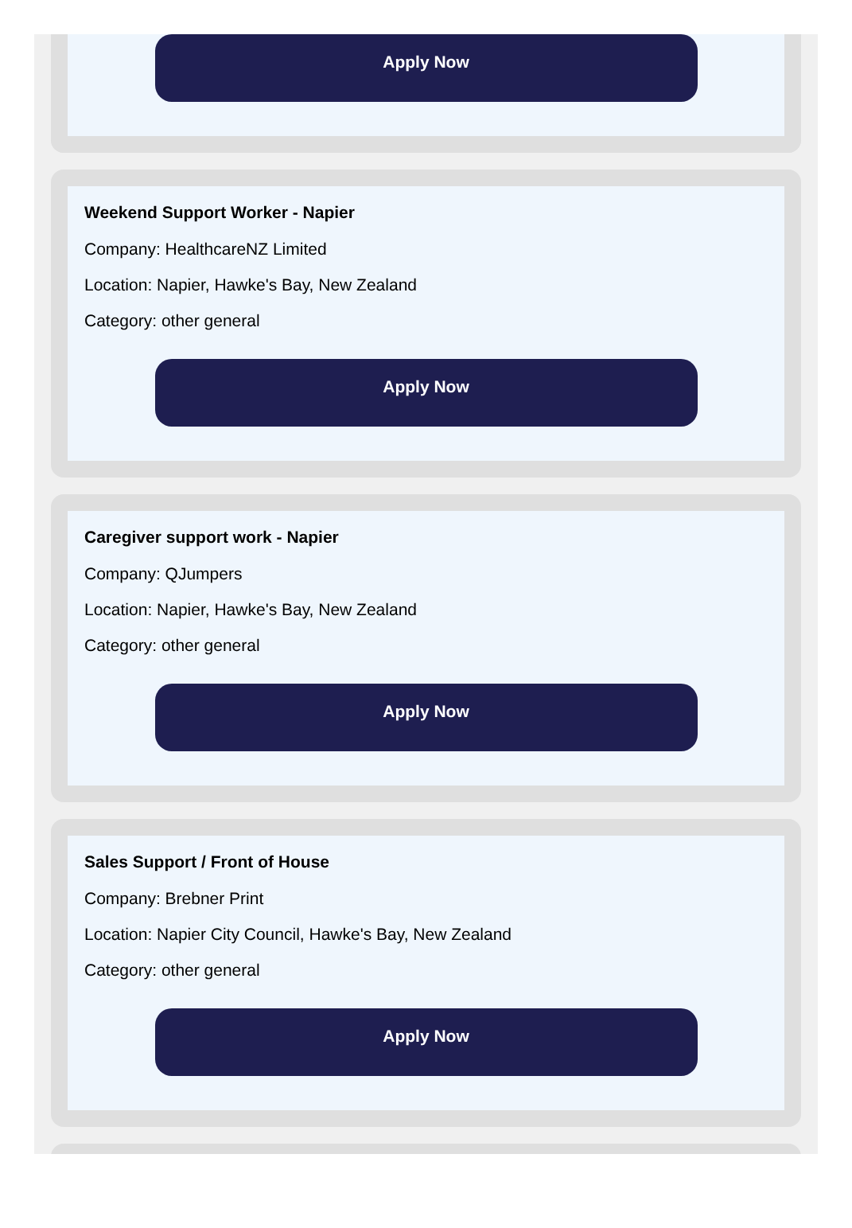Apply Now
Weekend Support Worker - Napier
Company: HealthcareNZ Limited
Location: Napier, Hawke's Bay, New Zealand
Category: other general
Apply Now
Caregiver support work - Napier
Company: QJumpers
Location: Napier, Hawke's Bay, New Zealand
Category: other general
Apply Now
Sales Support / Front of House
Company: Brebner Print
Location: Napier City Council, Hawke's Bay, New Zealand
Category: other general
Apply Now